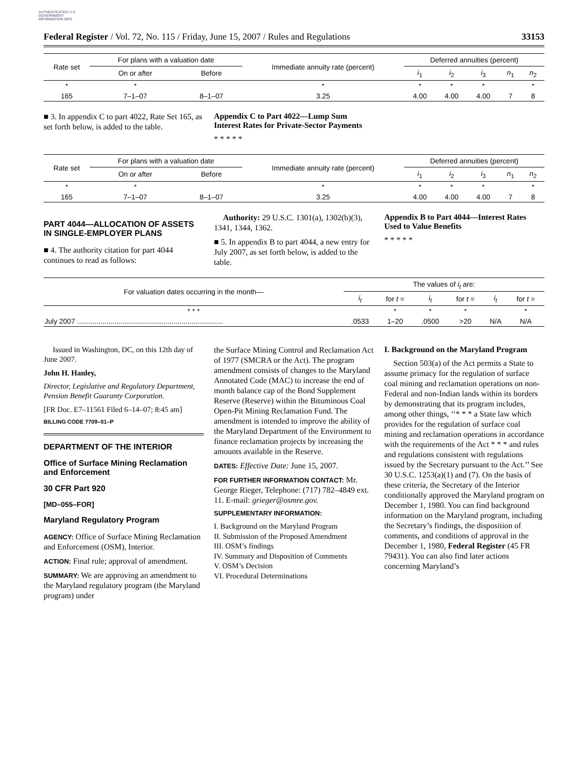AUTHENTICATED U.S. GOVERNMENT INFORMATION GPO
Federal Register / Vol. 72, No. 115 / Friday, June 15, 2007 / Rules and Regulations 33153
| Rate set | For plans with a valuation date | | Immediate annuity rate (percent) | Deferred annuities (percent) | | | | |
| --- | --- | --- | --- | --- | --- | --- | --- | --- |
| | On or after | Before | | i<sub>1</sub> | i<sub>2</sub> | i<sub>3</sub> | n<sub>1</sub> | n<sub>2</sub> |
| * | * | | * | * | * | * | | * |
| 165 | 7–1–07 | 8–1–07 | 3.25 | 4.00 | 4.00 | 4.00 | 7 | 8 |
■ 3. In appendix C to part 4022, Rate Set 165, as set forth below, is added to the table.
Appendix C to Part 4022—Lump Sum Interest Rates for Private-Sector Payments
* * * * *
| Rate set | For plans with a valuation date | | Immediate annuity rate (percent) | Deferred annuities (percent) | | | | |
| --- | --- | --- | --- | --- | --- | --- | --- | --- |
| | On or after | Before | | i<sub>1</sub> | i<sub>2</sub> | i<sub>3</sub> | n<sub>1</sub> | n<sub>2</sub> |
| * | * | | * | * | * | * | | * |
| 165 | 7–1–07 | 8–1–07 | 3.25 | 4.00 | 4.00 | 4.00 | 7 | 8 |
PART 4044—ALLOCATION OF ASSETS IN SINGLE-EMPLOYER PLANS
■ 4. The authority citation for part 4044 continues to read as follows:
Authority: 29 U.S.C. 1301(a), 1302(b)(3), 1341, 1344, 1362.
■ 5. In appendix B to part 4044, a new entry for July 2007, as set forth below, is added to the table.
Appendix B to Part 4044—Interest Rates Used to Value Benefits
* * * * *
| For valuation dates occurring in the month— | The values of i<sub>t</sub> are: | | | | | |
| --- | --- | --- | --- | --- | --- | --- |
| | i<sub>t</sub> | for t = | i<sub>t</sub> | for t = | i<sub>t</sub> | for t = |
| * * * | | * | * | * | | * |
| July 2007 .......................................................................... | .0533 | 1–20 | .0500 | >20 | N/A | N/A |
Issued in Washington, DC, on this 12th day of June 2007.
John H. Hanley,
Director, Legislative and Regulatory Department, Pension Benefit Guaranty Corporation.
[FR Doc. E7–11561 Filed 6–14–07; 8:45 am]
BILLING CODE 7709–01–P
DEPARTMENT OF THE INTERIOR
Office of Surface Mining Reclamation and Enforcement
30 CFR Part 920
[MD–055–FOR]
Maryland Regulatory Program
AGENCY: Office of Surface Mining Reclamation and Enforcement (OSM), Interior.
ACTION: Final rule; approval of amendment.
SUMMARY: We are approving an amendment to the Maryland regulatory program (the Maryland program) under
the Surface Mining Control and Reclamation Act of 1977 (SMCRA or the Act). The program amendment consists of changes to the Maryland Annotated Code (MAC) to increase the end of month balance cap of the Bond Supplement Reserve (Reserve) within the Bituminous Coal Open-Pit Mining Reclamation Fund. The amendment is intended to improve the ability of the Maryland Department of the Environment to finance reclamation projects by increasing the amounts available in the Reserve.
DATES: Effective Date: June 15, 2007.
FOR FURTHER INFORMATION CONTACT: Mr. George Rieger, Telephone: (717) 782–4849 ext. 11. E-mail: grieger@osmre.gov.
SUPPLEMENTARY INFORMATION:
I. Background on the Maryland Program
II. Submission of the Proposed Amendment
III. OSM’s findings
IV. Summary and Disposition of Comments
V. OSM’s Decision
VI. Procedural Determinations
I. Background on the Maryland Program
Section 503(a) of the Act permits a State to assume primacy for the regulation of surface coal mining and reclamation operations on non-Federal and non-Indian lands within its borders by demonstrating that its program includes, among other things, ‘‘* * * a State law which provides for the regulation of surface coal mining and reclamation operations in accordance with the requirements of the Act * * * and rules and regulations consistent with regulations issued by the Secretary pursuant to the Act.’’ See 30 U.S.C. 1253(a)(1) and (7). On the basis of these criteria, the Secretary of the Interior conditionally approved the Maryland program on December 1, 1980. You can find background information on the Maryland program, including the Secretary’s findings, the disposition of comments, and conditions of approval in the December 1, 1980, Federal Register (45 FR 79431). You can also find later actions concerning Maryland’s